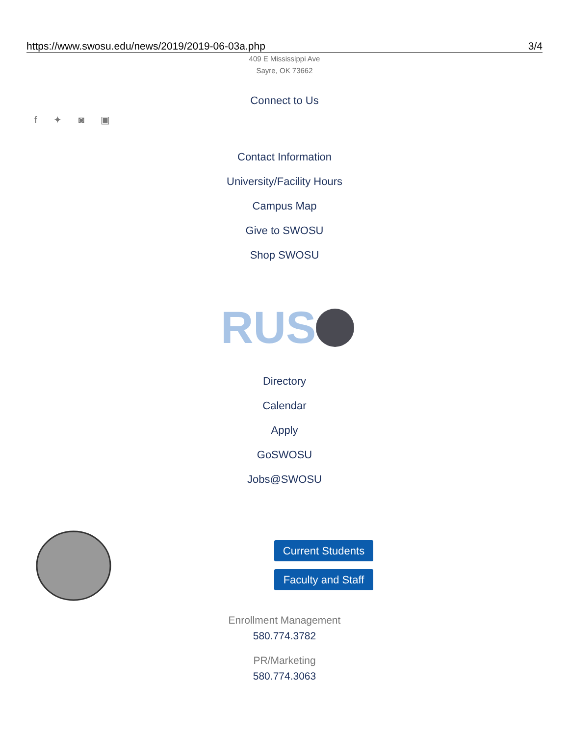https://www.swosu.edu/news/2019/2019-06-03a.php 3/4
409 E Mississippi Ave
Sayre, OK 73662
Connect to Us
f ✦ ◙ ▣
Contact Information
University/Facility Hours
Campus Map
Give to SWOSU
Shop SWOSU
RUS
Directory
Calendar
Apply
GoSWOSU
Jobs@SWOSU
Current Students
Faculty and Staff
Enrollment Management
580.774.3782
PR/Marketing
580.774.3063